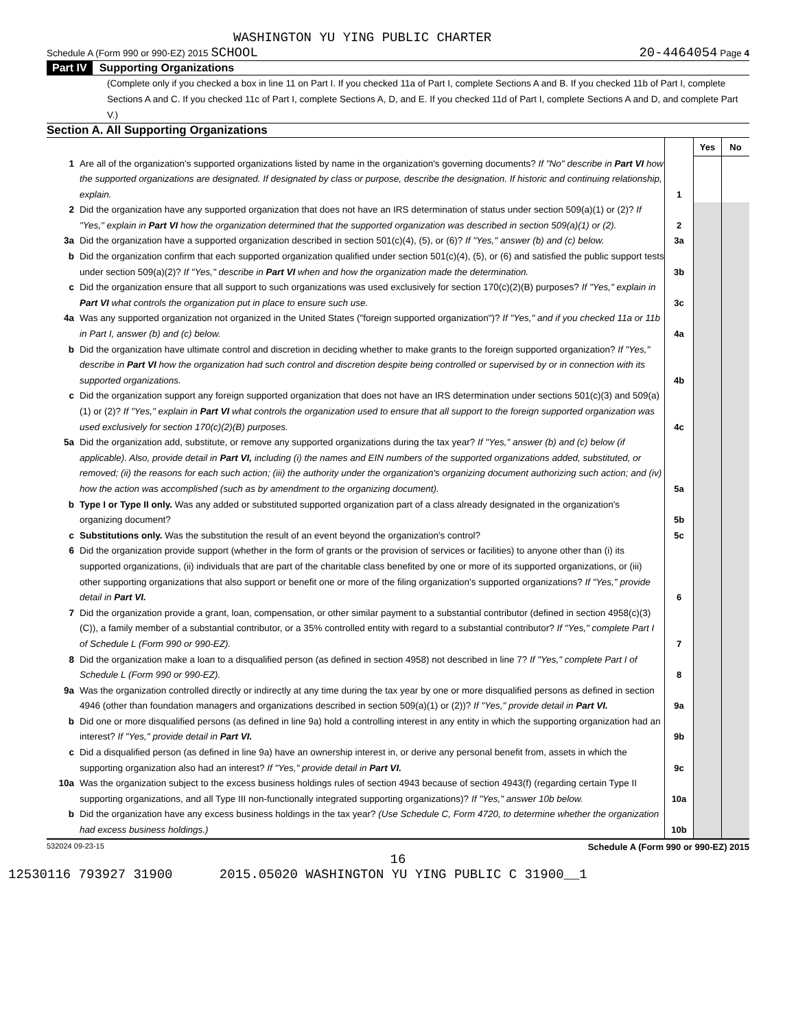WASHINGTON YU YING PUBLIC CHARTER
Schedule A (Form 990 or 990-EZ) 2015 SCHOOL 20-4464054 Page 4
Part IV Supporting Organizations
(Complete only if you checked a box in line 11 on Part I. If you checked 11a of Part I, complete Sections A and B. If you checked 11b of Part I, complete Sections A and C. If you checked 11c of Part I, complete Sections A, D, and E. If you checked 11d of Part I, complete Sections A and D, and complete Part V.)
Section A. All Supporting Organizations
| | | | Yes | No |
| 1 | Are all of the organization's supported organizations listed by name in the organization's governing documents? If "No" describe in Part VI how the supported organizations are designated. If designated by class or purpose, describe the designation. If historic and continuing relationship, explain. | 1 | | |
| 2 | Did the organization have any supported organization that does not have an IRS determination of status under section 509(a)(1) or (2)? If "Yes," explain in Part VI how the organization determined that the supported organization was described in section 509(a)(1) or (2). | 2 | | |
| 3a | Did the organization have a supported organization described in section 501(c)(4), (5), or (6)? If "Yes," answer (b) and (c) below. | 3a | | |
| b | Did the organization confirm that each supported organization qualified under section 501(c)(4), (5), or (6) and satisfied the public support tests under section 509(a)(2)? If "Yes," describe in Part VI when and how the organization made the determination. | 3b | | |
| c | Did the organization ensure that all support to such organizations was used exclusively for section 170(c)(2)(B) purposes? If "Yes," explain in Part VI what controls the organization put in place to ensure such use. | 3c | | |
| 4a | Was any supported organization not organized in the United States ("foreign supported organization")? If "Yes," and if you checked 11a or 11b in Part I, answer (b) and (c) below. | 4a | | |
| b | Did the organization have ultimate control and discretion in deciding whether to make grants to the foreign supported organization? If "Yes," describe in Part VI how the organization had such control and discretion despite being controlled or supervised by or in connection with its supported organizations. | 4b | | |
| c | Did the organization support any foreign supported organization that does not have an IRS determination under sections 501(c)(3) and 509(a)(1) or (2)? If "Yes," explain in Part VI what controls the organization used to ensure that all support to the foreign supported organization was used exclusively for section 170(c)(2)(B) purposes. | 4c | | |
| 5a | Did the organization add, substitute, or remove any supported organizations during the tax year? If "Yes," answer (b) and (c) below (if applicable). Also, provide detail in Part VI, including (i) the names and EIN numbers of the supported organizations added, substituted, or removed; (ii) the reasons for each such action; (iii) the authority under the organization's organizing document authorizing such action; and (iv) how the action was accomplished (such as by amendment to the organizing document). | 5a | | |
| b | Type I or Type II only. Was any added or substituted supported organization part of a class already designated in the organization's organizing document? | 5b | | |
| c | Substitutions only. Was the substitution the result of an event beyond the organization's control? | 5c | | |
| 6 | Did the organization provide support (whether in the form of grants or the provision of services or facilities) to anyone other than (i) its supported organizations, (ii) individuals that are part of the charitable class benefited by one or more of its supported organizations, or (iii) other supporting organizations that also support or benefit one or more of the filing organization's supported organizations? If "Yes," provide detail in Part VI. | 6 | | |
| 7 | Did the organization provide a grant, loan, compensation, or other similar payment to a substantial contributor (defined in section 4958(c)(3)(C)), a family member of a substantial contributor, or a 35% controlled entity with regard to a substantial contributor? If "Yes," complete Part I of Schedule L (Form 990 or 990-EZ). | 7 | | |
| 8 | Did the organization make a loan to a disqualified person (as defined in section 4958) not described in line 7? If "Yes," complete Part I of Schedule L (Form 990 or 990-EZ). | 8 | | |
| 9a | Was the organization controlled directly or indirectly at any time during the tax year by one or more disqualified persons as defined in section 4946 (other than foundation managers and organizations described in section 509(a)(1) or (2))? If "Yes," provide detail in Part VI. | 9a | | |
| b | Did one or more disqualified persons (as defined in line 9a) hold a controlling interest in any entity in which the supporting organization had an interest? If "Yes," provide detail in Part VI. | 9b | | |
| c | Did a disqualified person (as defined in line 9a) have an ownership interest in, or derive any personal benefit from, assets in which the supporting organization also had an interest? If "Yes," provide detail in Part VI. | 9c | | |
| 10a | Was the organization subject to the excess business holdings rules of section 4943 because of section 4943(f) (regarding certain Type II supporting organizations, and all Type III non-functionally integrated supporting organizations)? If "Yes," answer 10b below. | 10a | | |
| b | Did the organization have any excess business holdings in the tax year? (Use Schedule C, Form 4720, to determine whether the organization had excess business holdings.) | 10b | | |
532024 09-23-15 Schedule A (Form 990 or 990-EZ) 2015
16
12530116 793927 31900 2015.05020 WASHINGTON YU YING PUBLIC C 31900__1